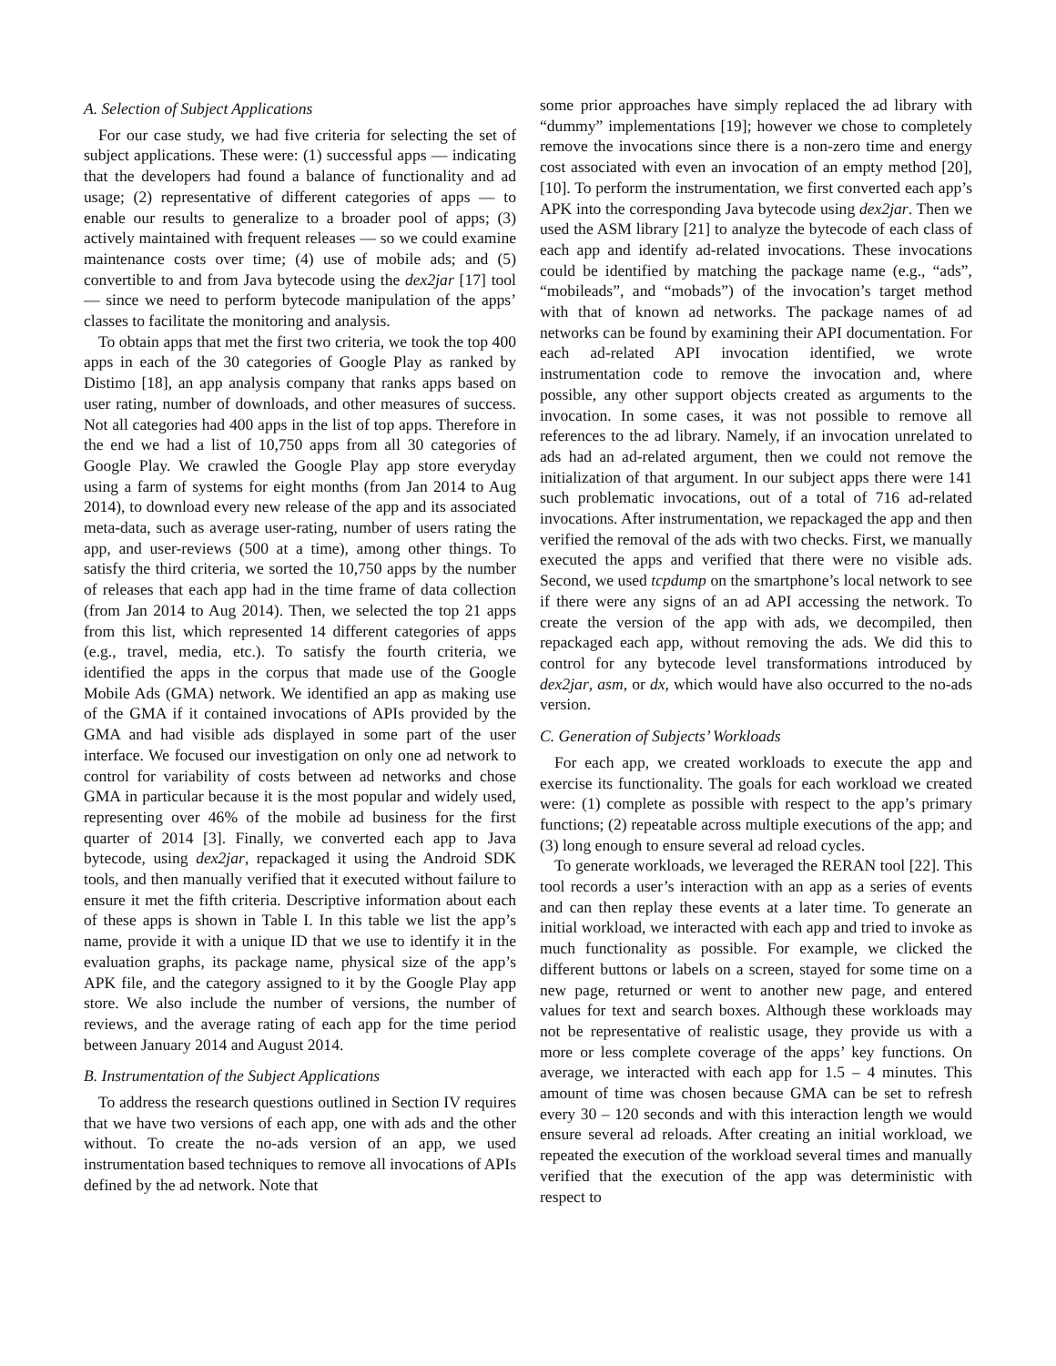A. Selection of Subject Applications
For our case study, we had five criteria for selecting the set of subject applications. These were: (1) successful apps — indicating that the developers had found a balance of functionality and ad usage; (2) representative of different categories of apps — to enable our results to generalize to a broader pool of apps; (3) actively maintained with frequent releases — so we could examine maintenance costs over time; (4) use of mobile ads; and (5) convertible to and from Java bytecode using the dex2jar [17] tool — since we need to perform bytecode manipulation of the apps’ classes to facilitate the monitoring and analysis.
To obtain apps that met the first two criteria, we took the top 400 apps in each of the 30 categories of Google Play as ranked by Distimo [18], an app analysis company that ranks apps based on user rating, number of downloads, and other measures of success. Not all categories had 400 apps in the list of top apps. Therefore in the end we had a list of 10,750 apps from all 30 categories of Google Play. We crawled the Google Play app store everyday using a farm of systems for eight months (from Jan 2014 to Aug 2014), to download every new release of the app and its associated meta-data, such as average user-rating, number of users rating the app, and user-reviews (500 at a time), among other things. To satisfy the third criteria, we sorted the 10,750 apps by the number of releases that each app had in the time frame of data collection (from Jan 2014 to Aug 2014). Then, we selected the top 21 apps from this list, which represented 14 different categories of apps (e.g., travel, media, etc.). To satisfy the fourth criteria, we identified the apps in the corpus that made use of the Google Mobile Ads (GMA) network. We identified an app as making use of the GMA if it contained invocations of APIs provided by the GMA and had visible ads displayed in some part of the user interface. We focused our investigation on only one ad network to control for variability of costs between ad networks and chose GMA in particular because it is the most popular and widely used, representing over 46% of the mobile ad business for the first quarter of 2014 [3]. Finally, we converted each app to Java bytecode, using dex2jar, repackaged it using the Android SDK tools, and then manually verified that it executed without failure to ensure it met the fifth criteria. Descriptive information about each of these apps is shown in Table I. In this table we list the app’s name, provide it with a unique ID that we use to identify it in the evaluation graphs, its package name, physical size of the app’s APK file, and the category assigned to it by the Google Play app store. We also include the number of versions, the number of reviews, and the average rating of each app for the time period between January 2014 and August 2014.
B. Instrumentation of the Subject Applications
To address the research questions outlined in Section IV requires that we have two versions of each app, one with ads and the other without. To create the no-ads version of an app, we used instrumentation based techniques to remove all invocations of APIs defined by the ad network. Note that
some prior approaches have simply replaced the ad library with “dummy” implementations [19]; however we chose to completely remove the invocations since there is a non-zero time and energy cost associated with even an invocation of an empty method [20], [10]. To perform the instrumentation, we first converted each app’s APK into the corresponding Java bytecode using dex2jar. Then we used the ASM library [21] to analyze the bytecode of each class of each app and identify ad-related invocations. These invocations could be identified by matching the package name (e.g., “ads”, “mobileads”, and “mobads”) of the invocation’s target method with that of known ad networks. The package names of ad networks can be found by examining their API documentation. For each ad-related API invocation identified, we wrote instrumentation code to remove the invocation and, where possible, any other support objects created as arguments to the invocation. In some cases, it was not possible to remove all references to the ad library. Namely, if an invocation unrelated to ads had an ad-related argument, then we could not remove the initialization of that argument. In our subject apps there were 141 such problematic invocations, out of a total of 716 ad-related invocations. After instrumentation, we repackaged the app and then verified the removal of the ads with two checks. First, we manually executed the apps and verified that there were no visible ads. Second, we used tcpdump on the smartphone’s local network to see if there were any signs of an ad API accessing the network. To create the version of the app with ads, we decompiled, then repackaged each app, without removing the ads. We did this to control for any bytecode level transformations introduced by dex2jar, asm, or dx, which would have also occurred to the no-ads version.
C. Generation of Subjects’ Workloads
For each app, we created workloads to execute the app and exercise its functionality. The goals for each workload we created were: (1) complete as possible with respect to the app’s primary functions; (2) repeatable across multiple executions of the app; and (3) long enough to ensure several ad reload cycles.
To generate workloads, we leveraged the RERAN tool [22]. This tool records a user’s interaction with an app as a series of events and can then replay these events at a later time. To generate an initial workload, we interacted with each app and tried to invoke as much functionality as possible. For example, we clicked the different buttons or labels on a screen, stayed for some time on a new page, returned or went to another new page, and entered values for text and search boxes. Although these workloads may not be representative of realistic usage, they provide us with a more or less complete coverage of the apps’ key functions. On average, we interacted with each app for 1.5 – 4 minutes. This amount of time was chosen because GMA can be set to refresh every 30 – 120 seconds and with this interaction length we would ensure several ad reloads. After creating an initial workload, we repeated the execution of the workload several times and manually verified that the execution of the app was deterministic with respect to